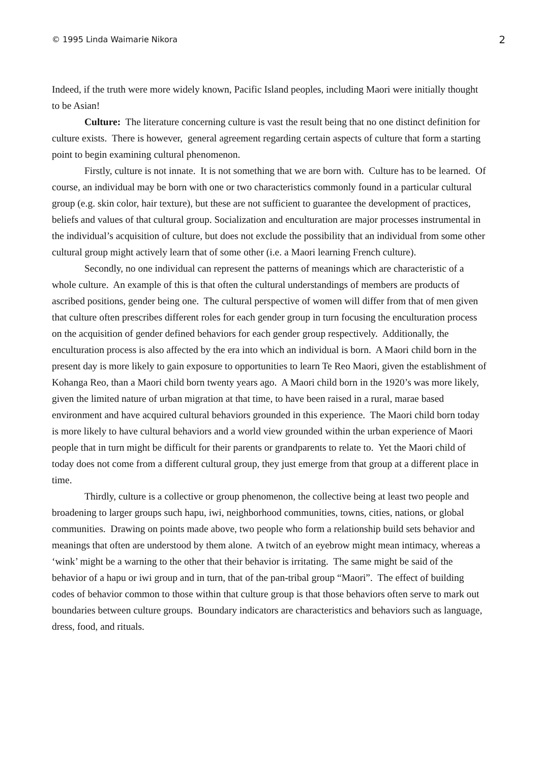© 1995 Linda Waimarie Nikora 2
Indeed, if the truth were more widely known, Pacific Island peoples, including Maori were initially thought to be Asian!
Culture: The literature concerning culture is vast the result being that no one distinct definition for culture exists. There is however, general agreement regarding certain aspects of culture that form a starting point to begin examining cultural phenomenon.
Firstly, culture is not innate. It is not something that we are born with. Culture has to be learned. Of course, an individual may be born with one or two characteristics commonly found in a particular cultural group (e.g. skin color, hair texture), but these are not sufficient to guarantee the development of practices, beliefs and values of that cultural group. Socialization and enculturation are major processes instrumental in the individual’s acquisition of culture, but does not exclude the possibility that an individual from some other cultural group might actively learn that of some other (i.e. a Maori learning French culture).
Secondly, no one individual can represent the patterns of meanings which are characteristic of a whole culture. An example of this is that often the cultural understandings of members are products of ascribed positions, gender being one. The cultural perspective of women will differ from that of men given that culture often prescribes different roles for each gender group in turn focusing the enculturation process on the acquisition of gender defined behaviors for each gender group respectively. Additionally, the enculturation process is also affected by the era into which an individual is born. A Maori child born in the present day is more likely to gain exposure to opportunities to learn Te Reo Maori, given the establishment of Kohanga Reo, than a Maori child born twenty years ago. A Maori child born in the 1920’s was more likely, given the limited nature of urban migration at that time, to have been raised in a rural, marae based environment and have acquired cultural behaviors grounded in this experience. The Maori child born today is more likely to have cultural behaviors and a world view grounded within the urban experience of Maori people that in turn might be difficult for their parents or grandparents to relate to. Yet the Maori child of today does not come from a different cultural group, they just emerge from that group at a different place in time.
Thirdly, culture is a collective or group phenomenon, the collective being at least two people and broadening to larger groups such hapu, iwi, neighborhood communities, towns, cities, nations, or global communities. Drawing on points made above, two people who form a relationship build sets behavior and meanings that often are understood by them alone. A twitch of an eyebrow might mean intimacy, whereas a ‘wink’ might be a warning to the other that their behavior is irritating. The same might be said of the behavior of a hapu or iwi group and in turn, that of the pan-tribal group “Maori”. The effect of building codes of behavior common to those within that culture group is that those behaviors often serve to mark out boundaries between culture groups. Boundary indicators are characteristics and behaviors such as language, dress, food, and rituals.